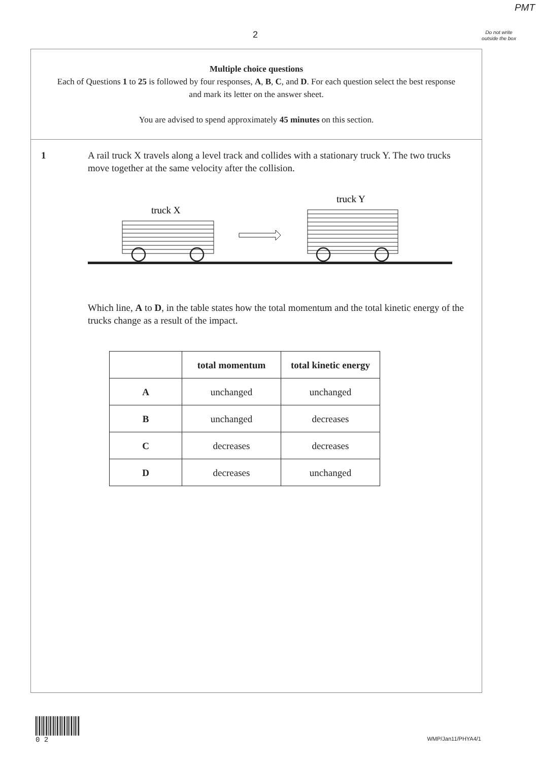PMT
2
Do not write outside the box
Multiple choice questions
Each of Questions 1 to 25 is followed by four responses, A, B, C, and D. For each question select the best response and mark its letter on the answer sheet.
You are advised to spend approximately 45 minutes on this section.
1 A rail truck X travels along a level track and collides with a stationary truck Y. The two trucks move together at the same velocity after the collision.
truck X
truck Y
Which line, A to D, in the table states how the total momentum and the total kinetic energy of the trucks change as a result of the impact.
| | total momentum | total kinetic energy |
| --- | --- | --- |
| A | unchanged | unchanged |
| B | unchanged | decreases |
| C | decreases | decreases |
| D | decreases | unchanged |
0 2 WMP/Jan11/PHYA4/1